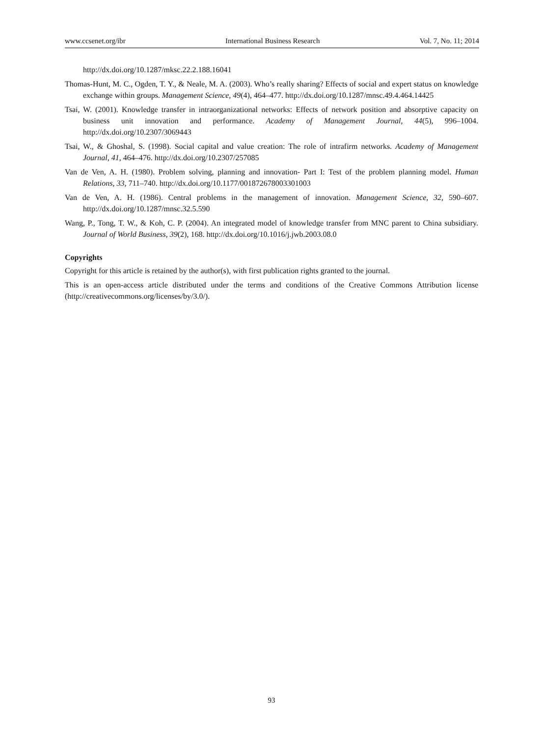www.ccsenet.org/ibr International Business Research Vol. 7, No. 11; 2014
http://dx.doi.org/10.1287/mksc.22.2.188.16041
Thomas-Hunt, M. C., Ogden, T. Y., & Neale, M. A. (2003). Who’s really sharing? Effects of social and expert status on knowledge exchange within groups. Management Science, 49(4), 464–477. http://dx.doi.org/10.1287/mnsc.49.4.464.14425
Tsai, W. (2001). Knowledge transfer in intraorganizational networks: Effects of network position and absorptive capacity on business unit innovation and performance. Academy of Management Journal, 44(5), 996–1004. http://dx.doi.org/10.2307/3069443
Tsai, W., & Ghoshal, S. (1998). Social capital and value creation: The role of intrafirm networks. Academy of Management Journal, 41, 464–476. http://dx.doi.org/10.2307/257085
Van de Ven, A. H. (1980). Problem solving, planning and innovation- Part I: Test of the problem planning model. Human Relations, 33, 711–740. http://dx.doi.org/10.1177/001872678003301003
Van de Ven, A. H. (1986). Central problems in the management of innovation. Management Science, 32, 590–607. http://dx.doi.org/10.1287/mnsc.32.5.590
Wang, P., Tong, T. W., & Koh, C. P. (2004). An integrated model of knowledge transfer from MNC parent to China subsidiary. Journal of World Business, 39(2), 168. http://dx.doi.org/10.1016/j.jwb.2003.08.0
Copyrights
Copyright for this article is retained by the author(s), with first publication rights granted to the journal.
This is an open-access article distributed under the terms and conditions of the Creative Commons Attribution license (http://creativecommons.org/licenses/by/3.0/).
93